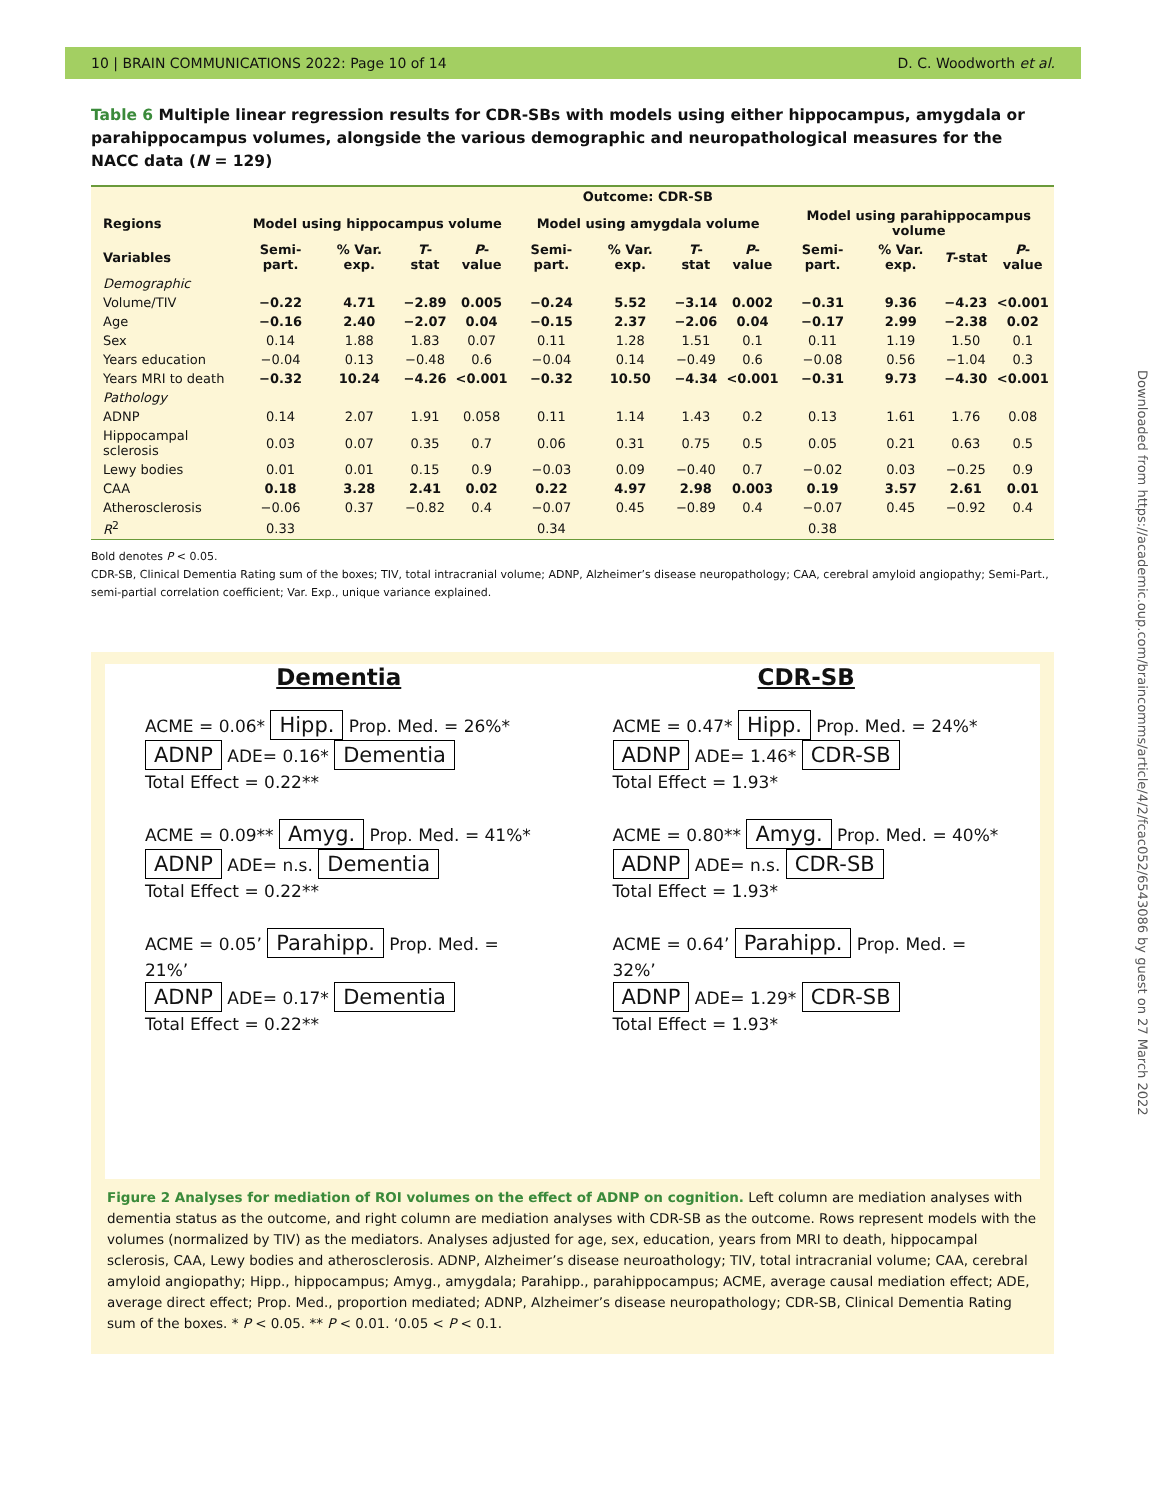10 | BRAIN COMMUNICATIONS 2022: Page 10 of 14 D. C. Woodworth et al.
Downloaded from https://academic.oup.com/braincomms/article/4/2/fcac052/6543086 by guest on 27 March 2022
Table 6 Multiple linear regression results for CDR-SBs with models using either hippocampus, amygdala or parahippocampus volumes, alongside the various demographic and neuropathological measures for the NACC data (N = 129)
| | Outcome: CDR-SB | | | | | | | | | | | |
| --- | --- | --- | --- | --- | --- | --- | --- | --- | --- | --- | --- | --- |
| Regions | Model using hippocampus volume | | | | Model using amygdala volume | | | | Model using parahippocampus volume | | | |
| Variables | Semi-part. | % Var. exp. | T -stat | P -value | Semi-part. | % Var. exp. | T -stat | P -value | Semi-part. | % Var. exp. | T -stat | P -value |
| Demographic | | | | | | | | | | | | |
| Volume/TIV | −0.22 | 4.71 | −2.89 | 0.005 | −0.24 | 5.52 | −3.14 | 0.002 | −0.31 | 9.36 | −4.23 | <0.001 |
| Age | −0.16 | 2.40 | −2.07 | 0.04 | −0.15 | 2.37 | −2.06 | 0.04 | −0.17 | 2.99 | −2.38 | 0.02 |
| Sex | 0.14 | 1.88 | 1.83 | 0.07 | 0.11 | 1.28 | 1.51 | 0.1 | 0.11 | 1.19 | 1.50 | 0.1 |
| Years education | −0.04 | 0.13 | −0.48 | 0.6 | −0.04 | 0.14 | −0.49 | 0.6 | −0.08 | 0.56 | −1.04 | 0.3 |
| Years MRI to death | −0.32 | 10.24 | −4.26 | <0.001 | −0.32 | 10.50 | −4.34 | <0.001 | −0.31 | 9.73 | −4.30 | <0.001 |
| Pathology | | | | | | | | | | | | |
| ADNP | 0.14 | 2.07 | 1.91 | 0.058 | 0.11 | 1.14 | 1.43 | 0.2 | 0.13 | 1.61 | 1.76 | 0.08 |
| Hippocampal sclerosis | 0.03 | 0.07 | 0.35 | 0.7 | 0.06 | 0.31 | 0.75 | 0.5 | 0.05 | 0.21 | 0.63 | 0.5 |
| Lewy bodies | 0.01 | 0.01 | 0.15 | 0.9 | −0.03 | 0.09 | −0.40 | 0.7 | −0.02 | 0.03 | −0.25 | 0.9 |
| CAA | 0.18 | 3.28 | 2.41 | 0.02 | 0.22 | 4.97 | 2.98 | 0.003 | 0.19 | 3.57 | 2.61 | 0.01 |
| Atherosclerosis | −0.06 | 0.37 | −0.82 | 0.4 | −0.07 | 0.45 | −0.89 | 0.4 | −0.07 | 0.45 | −0.92 | 0.4 |
| R<sup>2</sup> | 0.33 | | | | 0.34 | | | | 0.38 | | | |
Bold denotes P < 0.05.
CDR-SB, Clinical Dementia Rating sum of the boxes; TIV, total intracranial volume; ADNP, Alzheimer’s disease neuropathology; CAA, cerebral amyloid angiopathy; Semi-Part., semi-partial correlation coefficient; Var. Exp., unique variance explained.
Dementia
ACME = 0.06* Hipp. Prop. Med. = 26%*
ADNP ADE= 0.16* Dementia
Total Effect = 0.22**
ACME = 0.09** Amyg. Prop. Med. = 41%*
ADNP ADE= n.s. Dementia
Total Effect = 0.22**
ACME = 0.05’ Parahipp. Prop. Med. = 21%’
ADNP ADE= 0.17* Dementia
Total Effect = 0.22**
CDR-SB
ACME = 0.47* Hipp. Prop. Med. = 24%*
ADNP ADE= 1.46* CDR-SB
Total Effect = 1.93*
ACME = 0.80** Amyg. Prop. Med. = 40%*
ADNP ADE= n.s. CDR-SB
Total Effect = 1.93*
ACME = 0.64’ Parahipp. Prop. Med. = 32%’
ADNP ADE= 1.29* CDR-SB
Total Effect = 1.93*
Figure 2 Analyses for mediation of ROI volumes on the effect of ADNP on cognition. Left column are mediation analyses with dementia status as the outcome, and right column are mediation analyses with CDR-SB as the outcome. Rows represent models with the volumes (normalized by TIV) as the mediators. Analyses adjusted for age, sex, education, years from MRI to death, hippocampal sclerosis, CAA, Lewy bodies and atherosclerosis. ADNP, Alzheimer’s disease neuroathology; TIV, total intracranial volume; CAA, cerebral amyloid angiopathy; Hipp., hippocampus; Amyg., amygdala; Parahipp., parahippocampus; ACME, average causal mediation effect; ADE, average direct effect; Prop. Med., proportion mediated; ADNP, Alzheimer’s disease neuropathology; CDR-SB, Clinical Dementia Rating sum of the boxes. * P < 0.05. ** P < 0.01. ‘0.05 < P < 0.1.